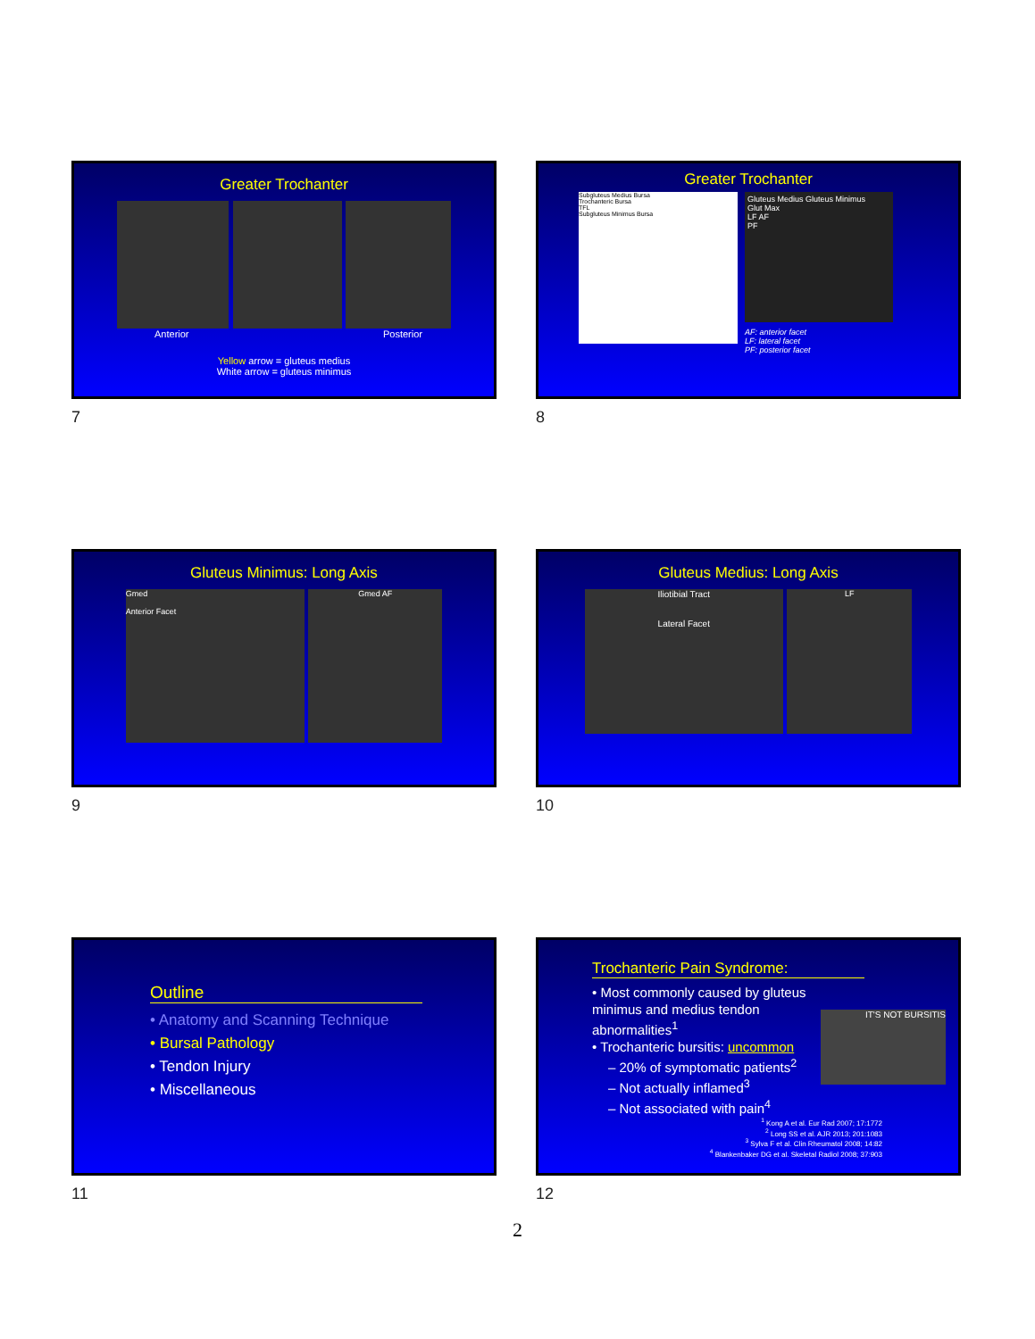Greater Trochanter
Anterior Posterior
Yellow arrow = gluteus medius
White arrow = gluteus minimus
7
Greater Trochanter
Subgluteus Medius Bursa
Trochanteric Bursa
TFL
Subgluteus Minimus Bursa
Gluteus Medius Gluteus Minimus
Glut Max
LF AF
PF
AF: anterior facet
LF: lateral facet
PF: posterior facet
8
Gluteus Minimus: Long Axis
Gmed
Anterior Facet Gmed AF
9
Gluteus Medius: Long Axis
Iliotibial Tract
Lateral Facet LF
10
Outline
• Anatomy and Scanning Technique
• Bursal Pathology
• Tendon Injury
• Miscellaneous
11
Trochanteric Pain Syndrome:
IT'S NOT BURSITIS
• Most commonly caused by gluteus minimus and medius tendon abnormalities<sup>1</sup>
• Trochanteric bursitis: uncommon
– 20% of symptomatic patients<sup>2</sup>
– Not actually inflamed<sup>3</sup>
– Not associated with pain<sup>4</sup>
<sup>1</sup> Kong A et al. Eur Rad 2007; 17:1772
<sup>2</sup> Long SS et al. AJR 2013; 201:1083
<sup>3</sup> Sylva F et al. Clin Rheumatol 2008; 14:82
<sup>4</sup> Blankenbaker DG et al. Skeletal Radiol 2008; 37:903
12
2